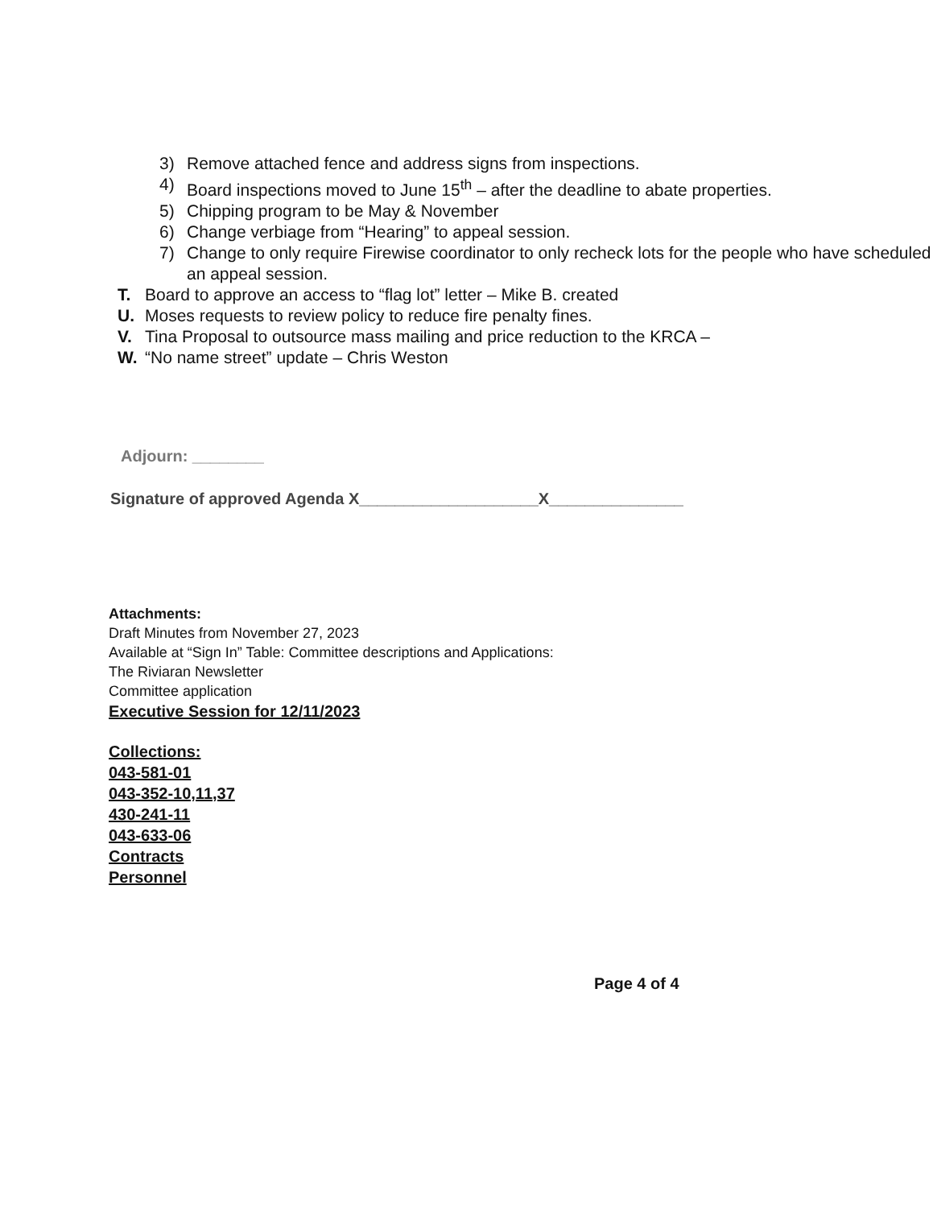3) Remove attached fence and address signs from inspections.
4) Board inspections moved to June 15<sup>th</sup> – after the deadline to abate properties.
5) Chipping program to be May & November
6) Change verbiage from “Hearing” to appeal session.
7) Change to only require Firewise coordinator to only recheck lots for the people who have scheduled an appeal session.
T. Board to approve an access to “flag lot” letter – Mike B. created
U. Moses requests to review policy to reduce fire penalty fines.
V. Tina Proposal to outsource mass mailing and price reduction to the KRCA –
W. “No name street” update – Chris Weston
Adjourn: ________
Signature of approved Agenda X____________________X_______________
Attachments:
Draft Minutes from November 27, 2023
Available at “Sign In” Table: Committee descriptions and Applications:
The Riviaran Newsletter
Committee application
Executive Session for 12/11/2023
Collections:
043-581-01
043-352-10,11,37
430-241-11
043-633-06
Contracts
Personnel
Page 4 of 4